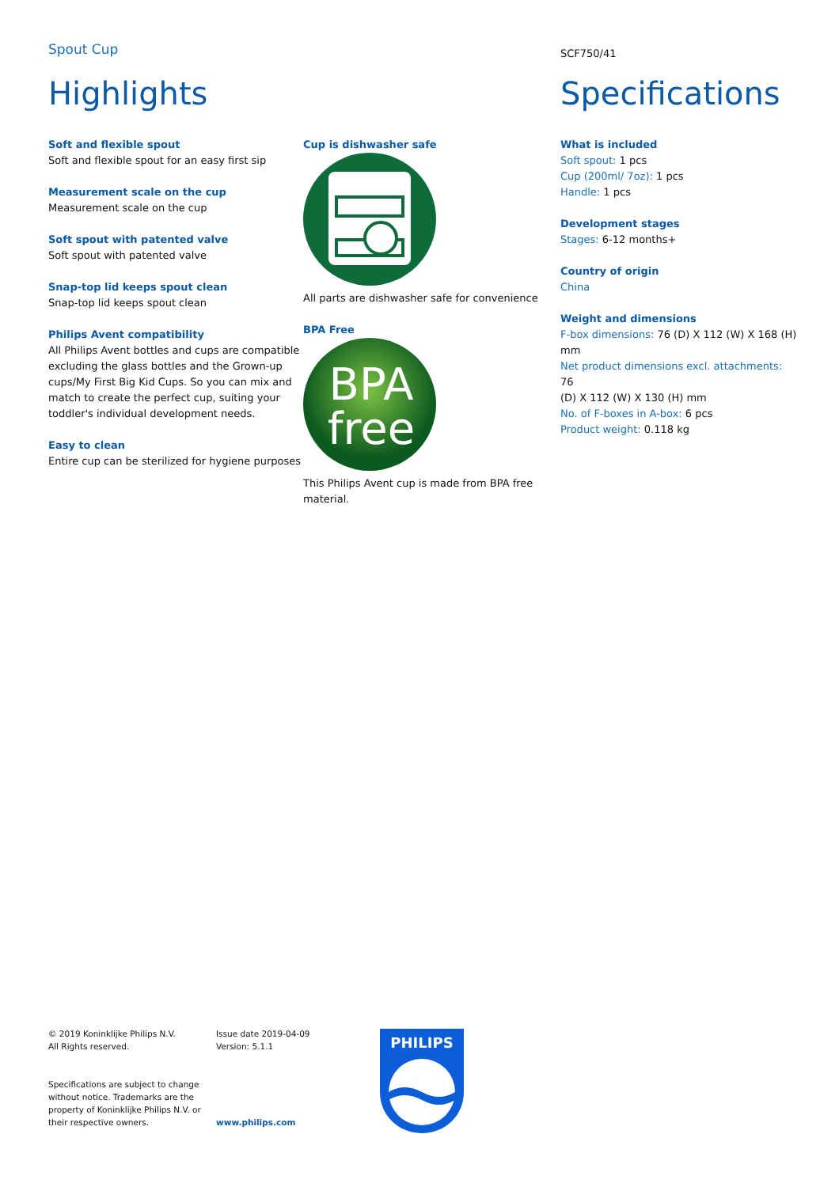Spout Cup
SCF750/41
Highlights Specifications
Soft and flexible spout
Soft and flexible spout for an easy first sip
Measurement scale on the cup
Measurement scale on the cup
Soft spout with patented valve
Soft spout with patented valve
Snap-top lid keeps spout clean
Snap-top lid keeps spout clean
Philips Avent compatibility
All Philips Avent bottles and cups are compatible excluding the glass bottles and the Grown-up cups/My First Big Kid Cups. So you can mix and match to create the perfect cup, suiting your toddler's individual development needs.
Easy to clean
Entire cup can be sterilized for hygiene purposes
Cup is dishwasher safe
All parts are dishwasher safe for convenience
BPA Free
BPA
free
This Philips Avent cup is made from BPA free material.
What is included
Soft spout: 1 pcs
Cup (200ml/ 7oz): 1 pcs
Handle: 1 pcs
Development stages
Stages: 6-12 months+
Country of origin
China
Weight and dimensions
F-box dimensions: 76 (D) X 112 (W) X 168 (H) mm
Net product dimensions excl. attachments: 76
(D) X 112 (W) X 130 (H) mm
No. of F-boxes in A-box: 6 pcs
Product weight: 0.118 kg
© 2019 Koninklijke Philips N.V.
All Rights reserved.
Specifications are subject to change without notice. Trademarks are the property of Koninklijke Philips N.V. or their respective owners.
Issue date 2019-04-09
Version: 5.1.1
www.philips.com
PHILIPS